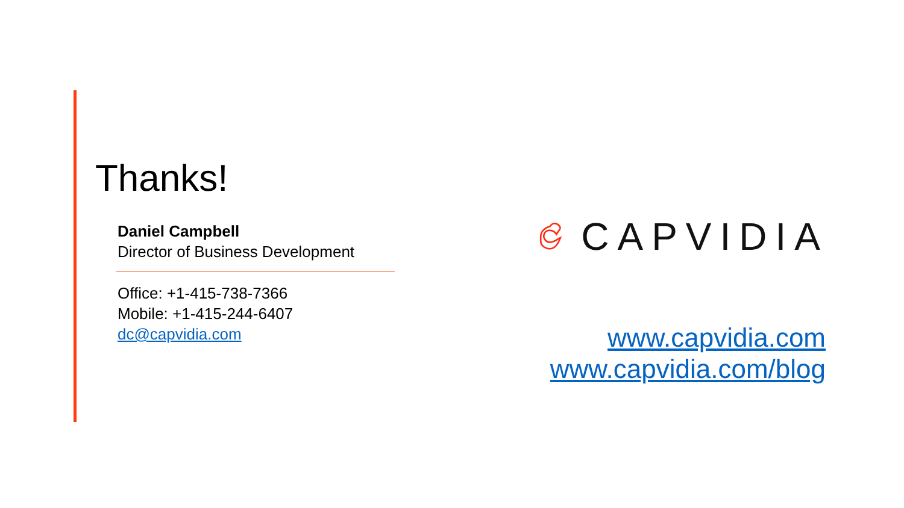Thanks!
Daniel Campbell
Director of Business Development
Office: +1-415-738-7366
Mobile: +1-415-244-6407
dc@capvidia.com
CAPVIDIA
www.capvidia.com
www.capvidia.com/blog